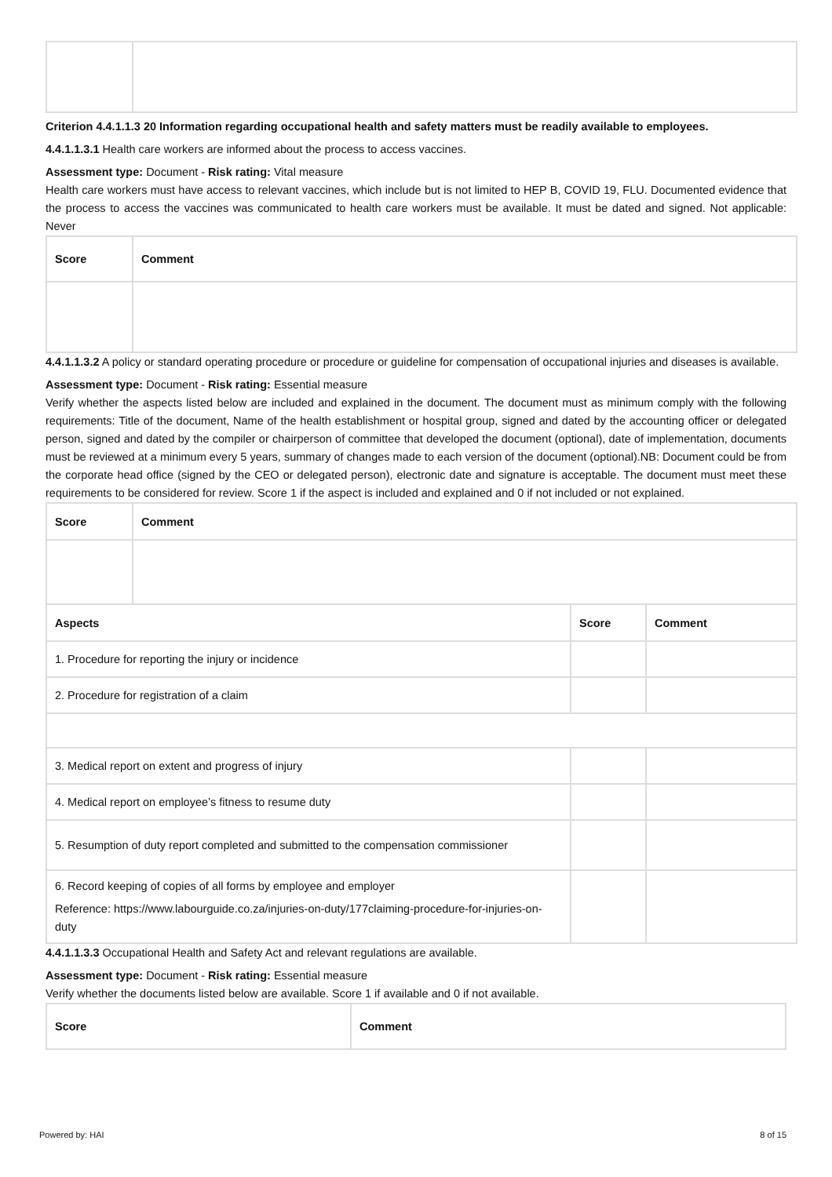Criterion 4.4.1.1.3 20 Information regarding occupational health and safety matters must be readily available to employees.
4.4.1.1.3.1 Health care workers are informed about the process to access vaccines.
Assessment type: Document - Risk rating: Vital measure
Health care workers must have access to relevant vaccines, which include but is not limited to HEP B, COVID 19, FLU. Documented evidence that the process to access the vaccines was communicated to health care workers must be available. It must be dated and signed. Not applicable: Never
| Score | Comment |
| --- | --- |
4.4.1.1.3.2 A policy or standard operating procedure or procedure or guideline for compensation of occupational injuries and diseases is available.
Assessment type: Document - Risk rating: Essential measure
Verify whether the aspects listed below are included and explained in the document. The document must as minimum comply with the following requirements: Title of the document, Name of the health establishment or hospital group, signed and dated by the accounting officer or delegated person, signed and dated by the compiler or chairperson of committee that developed the document (optional), date of implementation, documents must be reviewed at a minimum every 5 years, summary of changes made to each version of the document (optional).NB: Document could be from the corporate head office (signed by the CEO or delegated person), electronic date and signature is acceptable. The document must meet these requirements to be considered for review. Score 1 if the aspect is included and explained and 0 if not included or not explained.
| Score | Comment |
| --- | --- |
| Aspects | Score | Comment |
| --- | --- | --- |
| 1. Procedure for reporting the injury or incidence | | |
| 2. Procedure for registration of a claim | | |
| 3. Medical report on extent and progress of injury | | |
| 4. Medical report on employee’s fitness to resume duty | | |
| 5. Resumption of duty report completed and submitted to the compensation commissioner | | |
| 6. Record keeping of copies of all forms by employee and employer Reference: https://www.labourguide.co.za/injuries-on-duty/177claiming-procedure-for-injuries-on-duty | | |
4.4.1.1.3.3 Occupational Health and Safety Act and relevant regulations are available.
Assessment type: Document - Risk rating: Essential measure
Verify whether the documents listed below are available. Score 1 if available and 0 if not available.
| Score | Comment |
| --- | --- |
Powered by: HAI 8 of 15